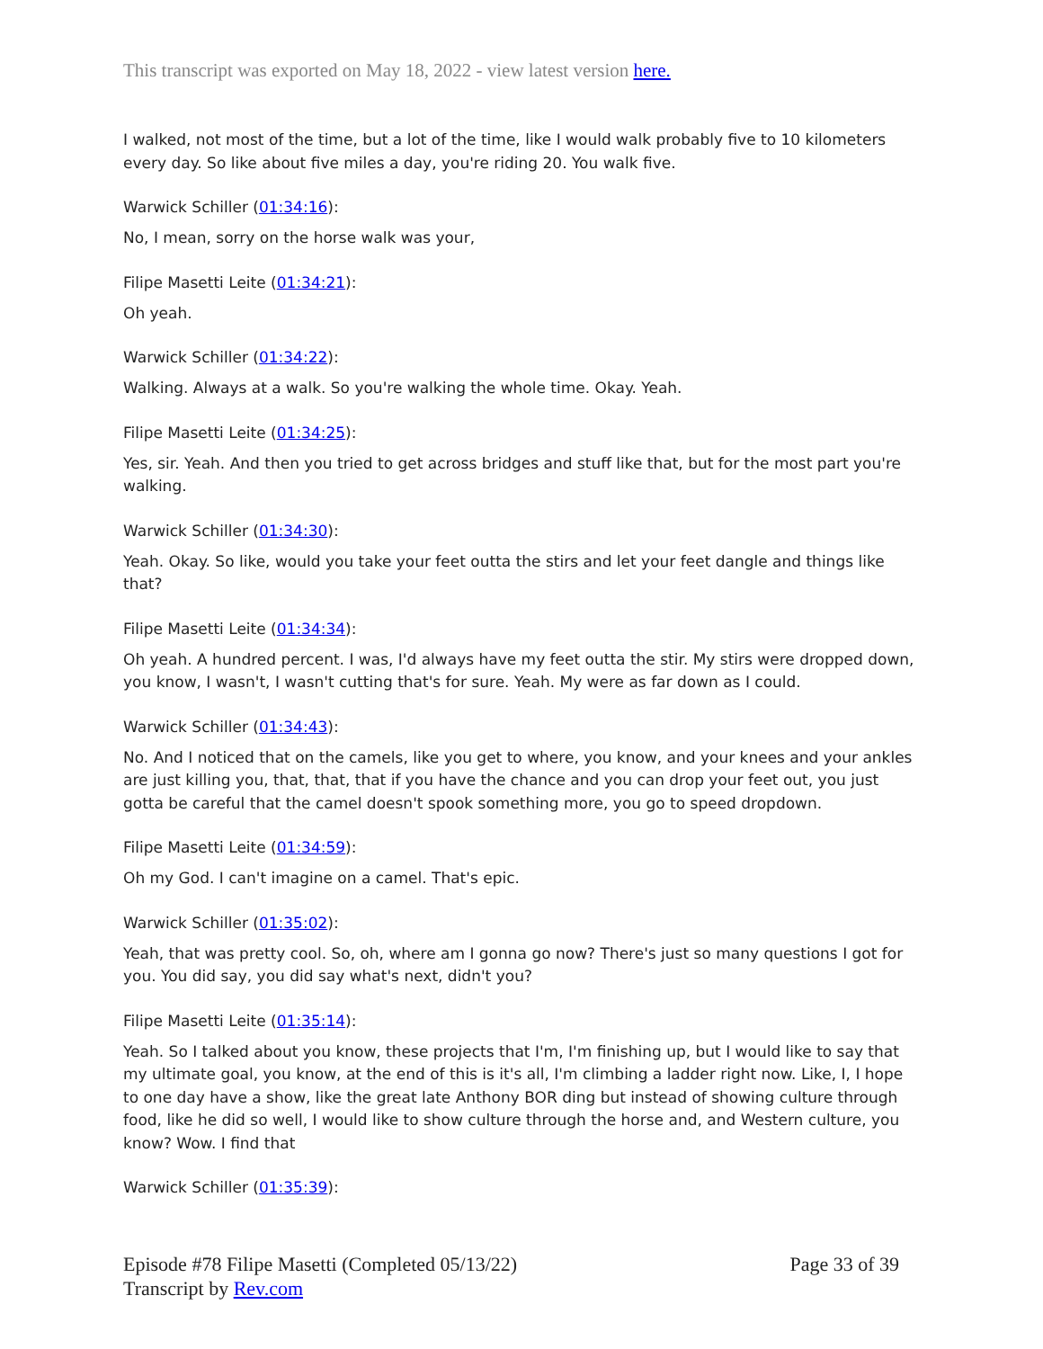This transcript was exported on May 18, 2022 - view latest version here.
I walked, not most of the time, but a lot of the time, like I would walk probably five to 10 kilometers every day. So like about five miles a day, you're riding 20. You walk five.
Warwick Schiller (01:34:16):
No, I mean, sorry on the horse walk was your,
Filipe Masetti Leite (01:34:21):
Oh yeah.
Warwick Schiller (01:34:22):
Walking. Always at a walk. So you're walking the whole time. Okay. Yeah.
Filipe Masetti Leite (01:34:25):
Yes, sir. Yeah. And then you tried to get across bridges and stuff like that, but for the most part you're walking.
Warwick Schiller (01:34:30):
Yeah. Okay. So like, would you take your feet outta the stirs and let your feet dangle and things like that?
Filipe Masetti Leite (01:34:34):
Oh yeah. A hundred percent. I was, I'd always have my feet outta the stir. My stirs were dropped down, you know, I wasn't, I wasn't cutting that's for sure. Yeah. My were as far down as I could.
Warwick Schiller (01:34:43):
No. And I noticed that on the camels, like you get to where, you know, and your knees and your ankles are just killing you, that, that, that if you have the chance and you can drop your feet out, you just gotta be careful that the camel doesn't spook something more, you go to speed dropdown.
Filipe Masetti Leite (01:34:59):
Oh my God. I can't imagine on a camel. That's epic.
Warwick Schiller (01:35:02):
Yeah, that was pretty cool. So, oh, where am I gonna go now? There's just so many questions I got for you. You did say, you did say what's next, didn't you?
Filipe Masetti Leite (01:35:14):
Yeah. So I talked about you know, these projects that I'm, I'm finishing up, but I would like to say that my ultimate goal, you know, at the end of this is it's all, I'm climbing a ladder right now. Like, I, I hope to one day have a show, like the great late Anthony BOR ding but instead of showing culture through food, like he did so well, I would like to show culture through the horse and, and Western culture, you know? Wow. I find that
Warwick Schiller (01:35:39):
Episode #78 Filipe Masetti (Completed 05/13/22)
Transcript by Rev.com
Page 33 of 39